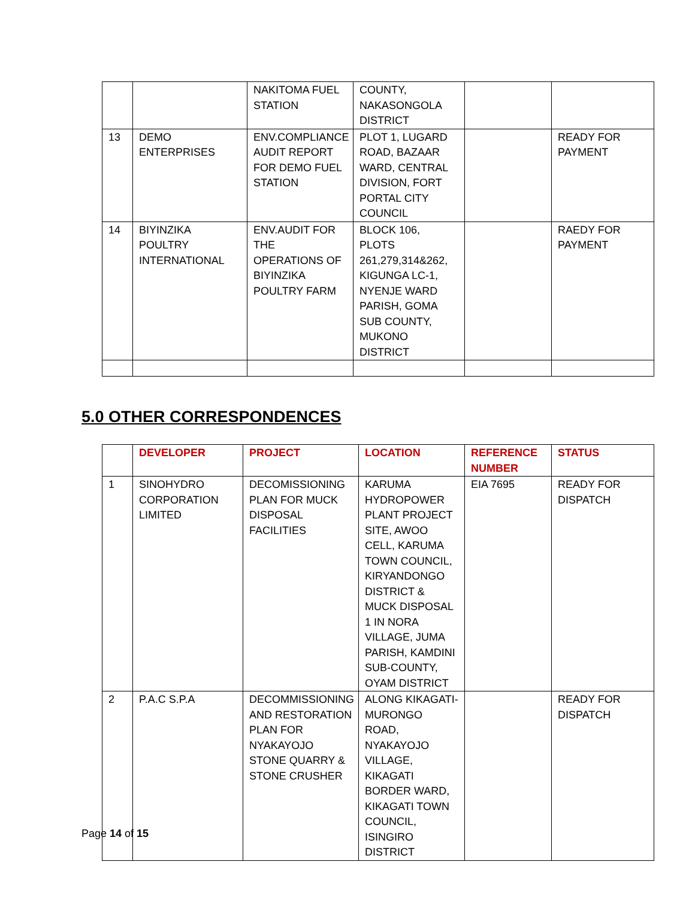| | | NAKITOMA FUEL STATION | COUNTY, NAKASONGOLA DISTRICT | | |
| 13 | DEMO ENTERPRISES | ENV.COMPLIANCE AUDIT REPORT FOR DEMO FUEL STATION | PLOT 1, LUGARD ROAD, BAZAAR WARD, CENTRAL DIVISION, FORT PORTAL CITY COUNCIL | | READY FOR PAYMENT |
| 14 | BIYINZIKA POULTRY INTERNATIONAL | ENV.AUDIT FOR THE OPERATIONS OF BIYINZIKA POULTRY FARM | BLOCK 106, PLOTS 261,279,314&262, KIGUNGA LC-1, NYENJE WARD PARISH, GOMA SUB COUNTY, MUKONO DISTRICT | | RAEDY FOR PAYMENT |
5.0 OTHER CORRESPONDENCES
| | DEVELOPER | PROJECT | LOCATION | REFERENCE NUMBER | STATUS |
| --- | --- | --- | --- | --- | --- |
| 1 | SINOHYDRO CORPORATION LIMITED | DECOMISSIONING PLAN FOR MUCK DISPOSAL FACILITIES | KARUMA HYDROPOWER PLANT PROJECT SITE, AWOO CELL, KARUMA TOWN COUNCIL, KIRYANDONGO DISTRICT & MUCK DISPOSAL 1 IN NORA VILLAGE, JUMA PARISH, KAMDINI SUB-COUNTY, OYAM DISTRICT | EIA 7695 | READY FOR DISPATCH |
| 2 | P.A.C S.P.A | DECOMMISSIONING AND RESTORATION PLAN FOR NYAKAYOJO STONE QUARRY & STONE CRUSHER | ALONG KIKAGATI-MURONGO ROAD, NYAKAYOJO VILLAGE, KIKAGATI BORDER WARD, KIKAGATI TOWN COUNCIL, ISINGIRO DISTRICT | | READY FOR DISPATCH |
Page 14 of 15